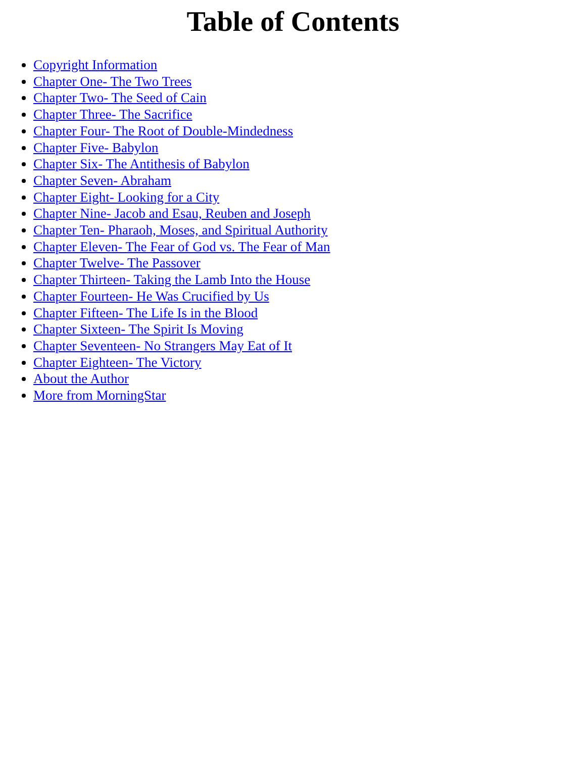Table of Contents
Copyright Information
Chapter One- The Two Trees
Chapter Two- The Seed of Cain
Chapter Three- The Sacrifice
Chapter Four- The Root of Double-Mindedness
Chapter Five- Babylon
Chapter Six- The Antithesis of Babylon
Chapter Seven- Abraham
Chapter Eight- Looking for a City
Chapter Nine- Jacob and Esau, Reuben and Joseph
Chapter Ten- Pharaoh, Moses, and Spiritual Authority
Chapter Eleven- The Fear of God vs. The Fear of Man
Chapter Twelve- The Passover
Chapter Thirteen- Taking the Lamb Into the House
Chapter Fourteen- He Was Crucified by Us
Chapter Fifteen- The Life Is in the Blood
Chapter Sixteen- The Spirit Is Moving
Chapter Seventeen- No Strangers May Eat of It
Chapter Eighteen- The Victory
About the Author
More from MorningStar